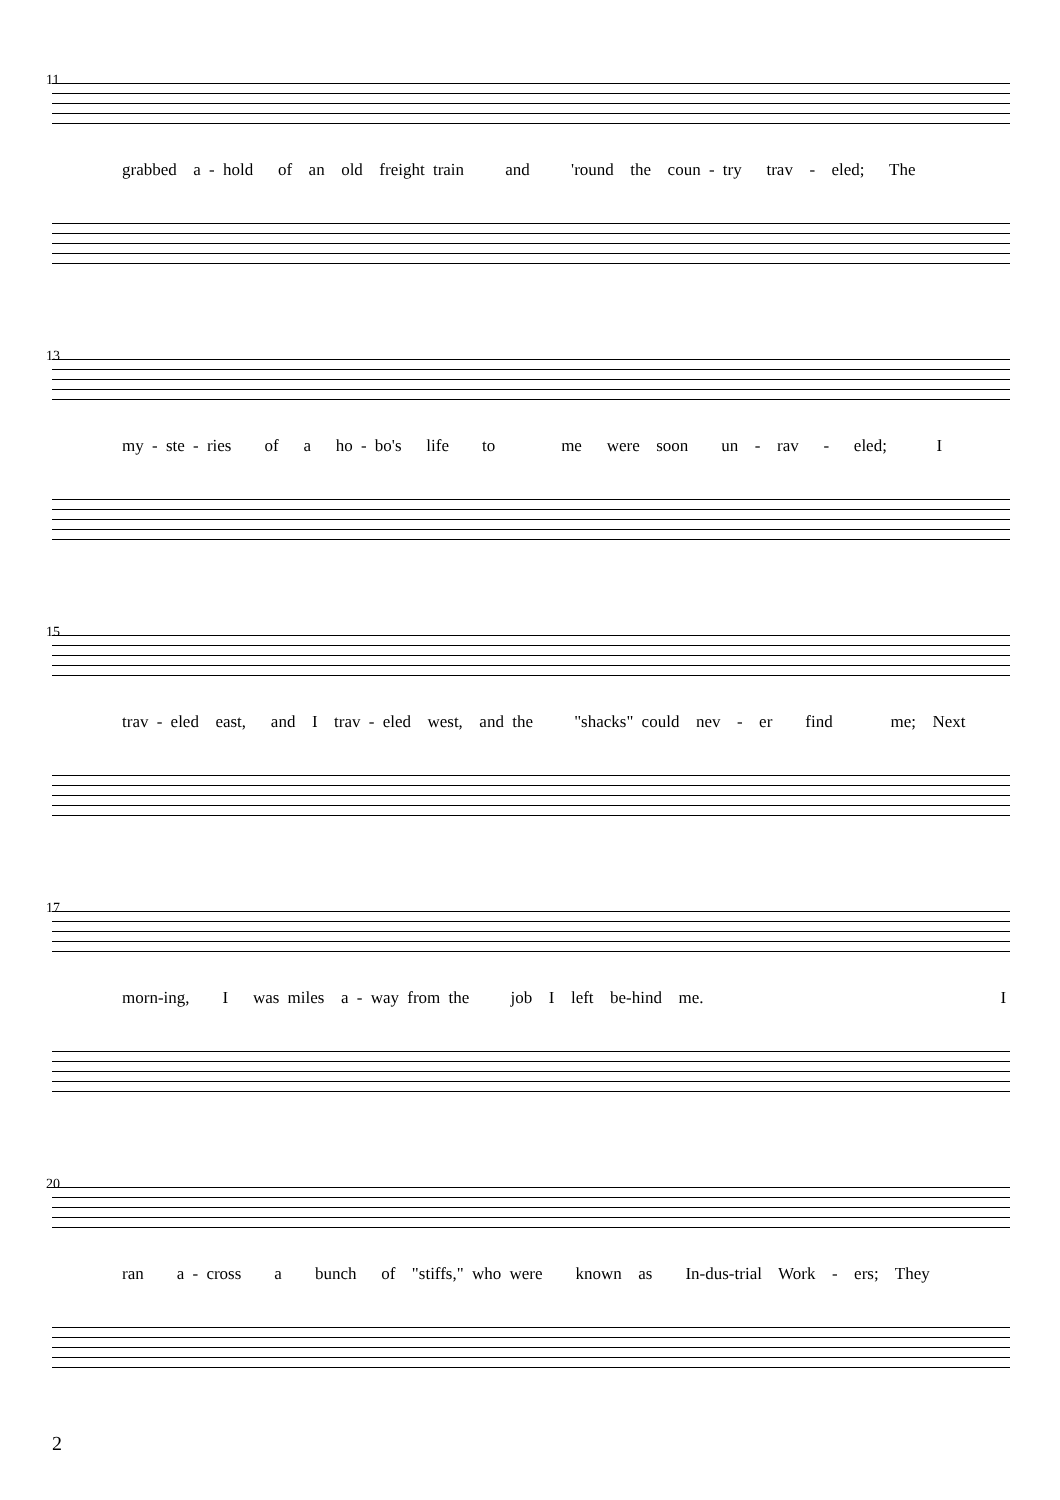11
grabbed a - hold of an old freight train and 'round the coun - try trav - eled; The
13
my - ste - ries of a ho - bo's life to me were soon un - rav - eled; I
15
trav - eled east, and I trav - eled west, and the "shacks" could nev - er find me; Next
17
morn-ing, I was miles a - way from the job I left be-hind me. I
20
ran a - cross a bunch of "stiffs," who were known as In-dus-trial Work - ers; They
2